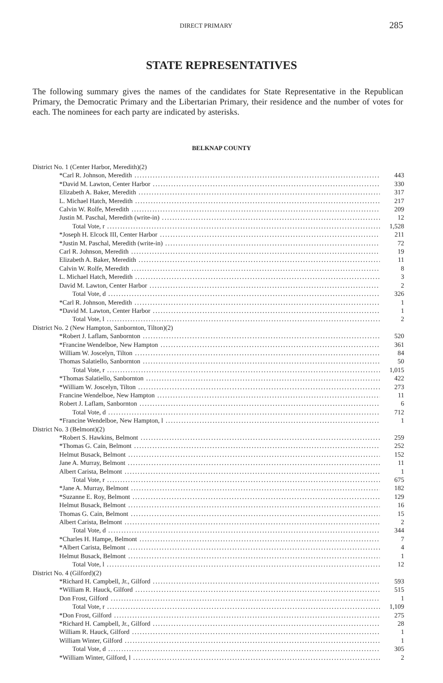DIRECT PRIMARY 285
STATE REPRESENTATIVES
The following summary gives the names of the candidates for State Representative in the Republican Primary, the Democratic Primary and the Libertarian Primary, their residence and the number of votes for each. The nominees for each party are indicated by asterisks.
BELKNAP COUNTY
| District No. 1 (Center Harbor, Meredith)(2) | |
| *Carl R. Johnson, Meredith | 443 |
| *David M. Lawton, Center Harbor | 330 |
| Elizabeth A. Baker, Meredith | 317 |
| L. Michael Hatch, Meredith | 217 |
| Calvin W. Rolfe, Meredith | 209 |
| Justin M. Paschal, Meredith (write-in) | 12 |
| Total Vote, r | 1,528 |
| *Joseph H. Elcock III, Center Harbor | 211 |
| *Justin M. Paschal, Meredith (write-in) | 72 |
| Carl R. Johnson, Meredith | 19 |
| Elizabeth A. Baker, Meredith | 11 |
| Calvin W. Rolfe, Meredith | 8 |
| L. Michael Hatch, Meredith | 3 |
| David M. Lawton, Center Harbor | 2 |
| Total Vote, d | 326 |
| *Carl R. Johnson, Meredith | 1 |
| *David M. Lawton, Center Harbor | 1 |
| Total Vote, l | 2 |
| District No. 2 (New Hampton, Sanbornton, Tilton)(2) | |
| *Robert J. Laflam, Sanbornton | 520 |
| *Francine Wendelboe, New Hampton | 361 |
| William W. Joscelyn, Tilton | 84 |
| Thomas Salatiello, Sanbornton | 50 |
| Total Vote, r | 1,015 |
| *Thomas Salatiello, Sanbornton | 422 |
| *William W. Joscelyn, Tilton | 273 |
| Francine Wendelboe, New Hampton | 11 |
| Robert J. Laflam, Sanbornton | 6 |
| Total Vote, d | 712 |
| *Francine Wendelboe, New Hampton, l | 1 |
| District No. 3 (Belmont)(2) | |
| *Robert S. Hawkins, Belmont | 259 |
| *Thomas G. Cain, Belmont | 252 |
| Helmut Busack, Belmont | 152 |
| Jane A. Murray, Belmont | 11 |
| Albert Carista, Belmont | 1 |
| Total Vote, r | 675 |
| *Jane A. Murray, Belmont | 182 |
| *Suzanne E. Roy, Belmont | 129 |
| Helmut Busack, Belmont | 16 |
| Thomas G. Cain, Belmont | 15 |
| Albert Carista, Belmont | 2 |
| Total Vote, d | 344 |
| *Charles H. Hampe, Belmont | 7 |
| *Albert Carista, Belmont | 4 |
| Helmut Busack, Belmont | 1 |
| Total Vote, l | 12 |
| District No. 4 (Gilford)(2) | |
| *Richard H. Campbell, Jr., Gilford | 593 |
| *William R. Hauck, Gilford | 515 |
| Don Frost, Gilford | 1 |
| Total Vote, r | 1,109 |
| *Don Frost, Gilford | 275 |
| *Richard H. Campbell, Jr., Gilford | 28 |
| William R. Hauck, Gilford | 1 |
| William Winter, Gilford | 1 |
| Total Vote, d | 305 |
| *William Winter, Gilford, l | 2 |